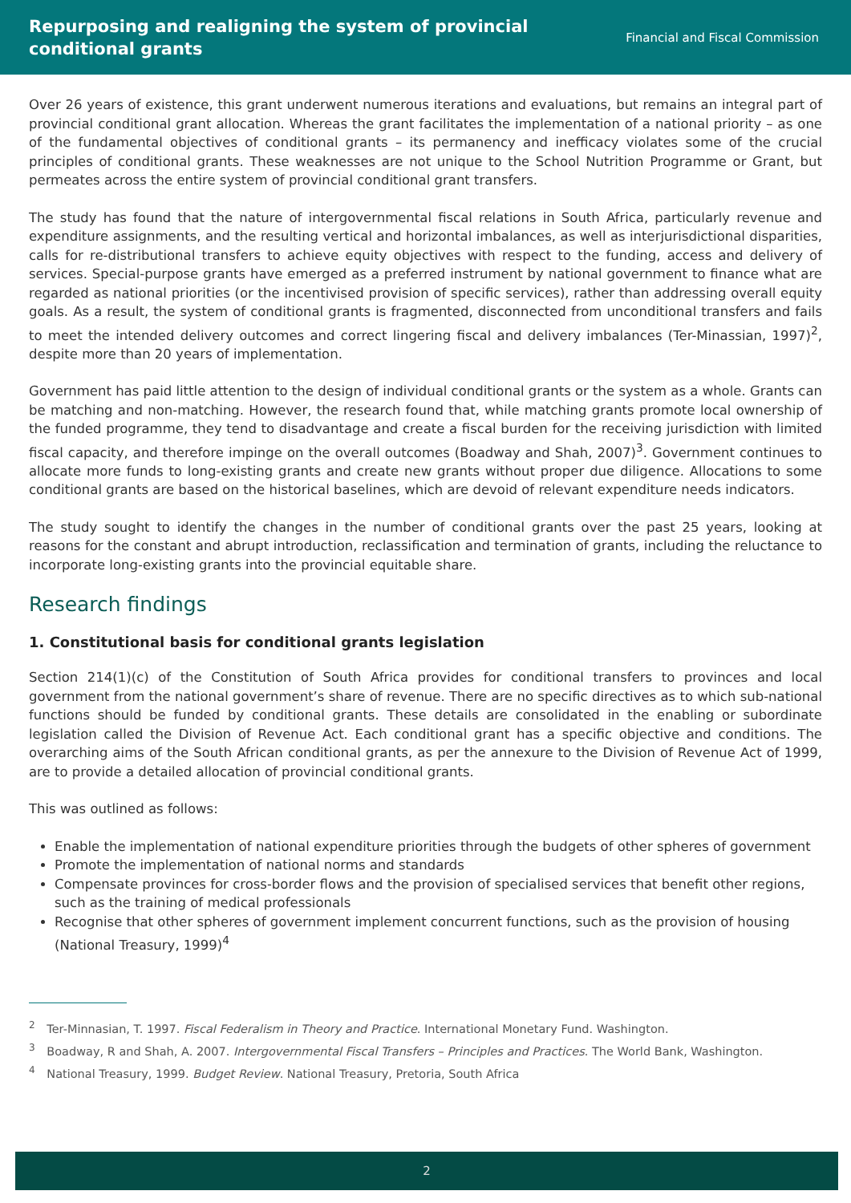Repurposing and realigning the system of provincial
conditional grants
Financial and Fiscal Commission
Over 26 years of existence, this grant underwent numerous iterations and evaluations, but remains an integral part of provincial conditional grant allocation. Whereas the grant facilitates the implementation of a national priority – as one of the fundamental objectives of conditional grants – its permanency and inefficacy violates some of the crucial principles of conditional grants. These weaknesses are not unique to the School Nutrition Programme or Grant, but permeates across the entire system of provincial conditional grant transfers.
The study has found that the nature of intergovernmental fiscal relations in South Africa, particularly revenue and expenditure assignments, and the resulting vertical and horizontal imbalances, as well as interjurisdictional disparities, calls for re-distributional transfers to achieve equity objectives with respect to the funding, access and delivery of services. Special-purpose grants have emerged as a preferred instrument by national government to finance what are regarded as national priorities (or the incentivised provision of specific services), rather than addressing overall equity goals. As a result, the system of conditional grants is fragmented, disconnected from unconditional transfers and fails to meet the intended delivery outcomes and correct lingering fiscal and delivery imbalances (Ter-Minassian, 1997)<sup>2</sup>, despite more than 20 years of implementation.
Government has paid little attention to the design of individual conditional grants or the system as a whole. Grants can be matching and non-matching. However, the research found that, while matching grants promote local ownership of the funded programme, they tend to disadvantage and create a fiscal burden for the receiving jurisdiction with limited fiscal capacity, and therefore impinge on the overall outcomes (Boadway and Shah, 2007)<sup>3</sup>. Government continues to allocate more funds to long-existing grants and create new grants without proper due diligence. Allocations to some conditional grants are based on the historical baselines, which are devoid of relevant expenditure needs indicators.
The study sought to identify the changes in the number of conditional grants over the past 25 years, looking at reasons for the constant and abrupt introduction, reclassification and termination of grants, including the reluctance to incorporate long-existing grants into the provincial equitable share.
Research findings
1. Constitutional basis for conditional grants legislation
Section 214(1)(c) of the Constitution of South Africa provides for conditional transfers to provinces and local government from the national government’s share of revenue. There are no specific directives as to which sub-national functions should be funded by conditional grants. These details are consolidated in the enabling or subordinate legislation called the Division of Revenue Act. Each conditional grant has a specific objective and conditions. The overarching aims of the South African conditional grants, as per the annexure to the Division of Revenue Act of 1999, are to provide a detailed allocation of provincial conditional grants.
This was outlined as follows:
Enable the implementation of national expenditure priorities through the budgets of other spheres of government
Promote the implementation of national norms and standards
Compensate provinces for cross-border flows and the provision of specialised services that benefit other regions, such as the training of medical professionals
Recognise that other spheres of government implement concurrent functions, such as the provision of housing (National Treasury, 1999)<sup>4</sup>
<sup>2</sup> Ter-Minnasian, T. 1997. Fiscal Federalism in Theory and Practice. International Monetary Fund. Washington.
<sup>3</sup> Boadway, R and Shah, A. 2007. Intergovernmental Fiscal Transfers – Principles and Practices. The World Bank, Washington.
<sup>4</sup> National Treasury, 1999. Budget Review. National Treasury, Pretoria, South Africa
2